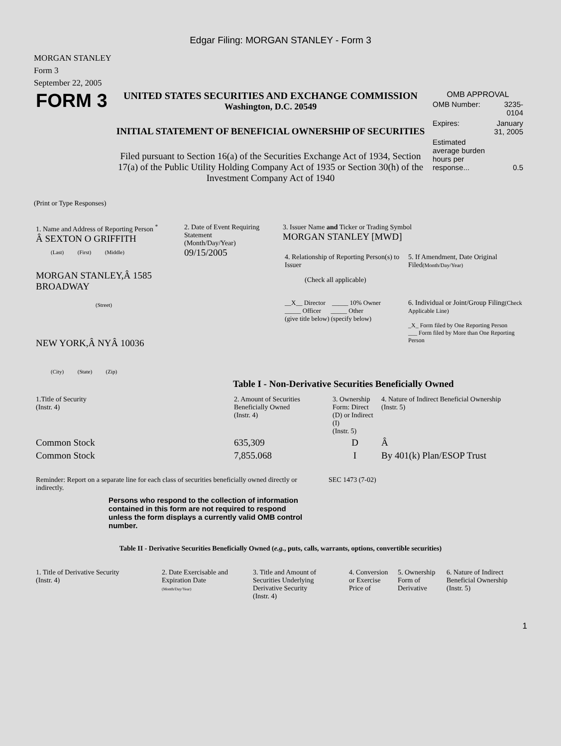Edgar Filing: MORGAN STANLEY - Form 3
MORGAN STANLEY
Form 3
September 22, 2005
| FORM 3 | UNITED STATES SECURITIES AND EXCHANGE COMMISSION Washington, D.C. 20549 INITIAL STATEMENT OF BENEFICIAL OWNERSHIP OF SECURITIES Filed pursuant to Section 16(a) of the Securities Exchange Act of 1934, Section 17(a) of the Public Utility Holding Company Act of 1935 or Section 30(h) of the Investment Company Act of 1940 | OMB APPROVAL / OMB Number: / 3235-0104 / / Expires: / January 31, 2005 / / Estimated average burden hours per response... / 0.5 / |
(Print or Type Responses)
| 1. Name and Address of Reporting Person <sup>*</sup> Â SEXTON O GRIFFITH (Last) (First) (Middle) MORGAN STANLEY,Â 1585 BROADWAY (Street) NEW YORK,Â NYÂ 10036 (City) (State) (Zip) | 2. Date of Event Requiring Statement (Month/Day/Year) 09/15/2005 | 3. Issuer Name and Ticker or Trading Symbol MORGAN STANLEY [MWD] / 4. Relationship of Reporting Person(s) to Issuer (Check all applicable) __X__ Director _____ 10% Owner _____ Officer _____ Other (give title below) (specify below) / 5. If Amendment, Date Original Filed (Month/Day/Year) 6. Individual or Joint/Group Filing (Check Applicable Line) _X_ Form filed by One Reporting Person ___ Form filed by More than One Reporting Person / |
Table I - Non-Derivative Securities Beneficially Owned
| 1.Title of Security (Instr. 4) | 2. Amount of Securities Beneficially Owned (Instr. 4) | 3. Ownership Form: Direct (D) or Indirect (I) (Instr. 5) | 4. Nature of Indirect Beneficial Ownership (Instr. 5) |
| --- | --- | --- | --- |
| Common Stock | 635,309 | D | Â |
| Common Stock | 7,855.068 | I | By 401(k) Plan/ESOP Trust |
| Reminder: Report on a separate line for each class of securities beneficially owned directly or indirectly. | SEC 1473 (7-02) |
Persons who respond to the collection of information contained in this form are not required to respond unless the form displays a currently valid OMB control number.
Table II - Derivative Securities Beneficially Owned (e.g., puts, calls, warrants, options, convertible securities)
| 1. Title of Derivative Security (Instr. 4) | 2. Date Exercisable and Expiration Date (Month/Day/Year) | 3. Title and Amount of Securities Underlying Derivative Security (Instr. 4) | 4. Conversion or Exercise Price of | 5. Ownership Form of Derivative | 6. Nature of Indirect Beneficial Ownership (Instr. 5) |
| --- | --- | --- | --- | --- | --- |
1